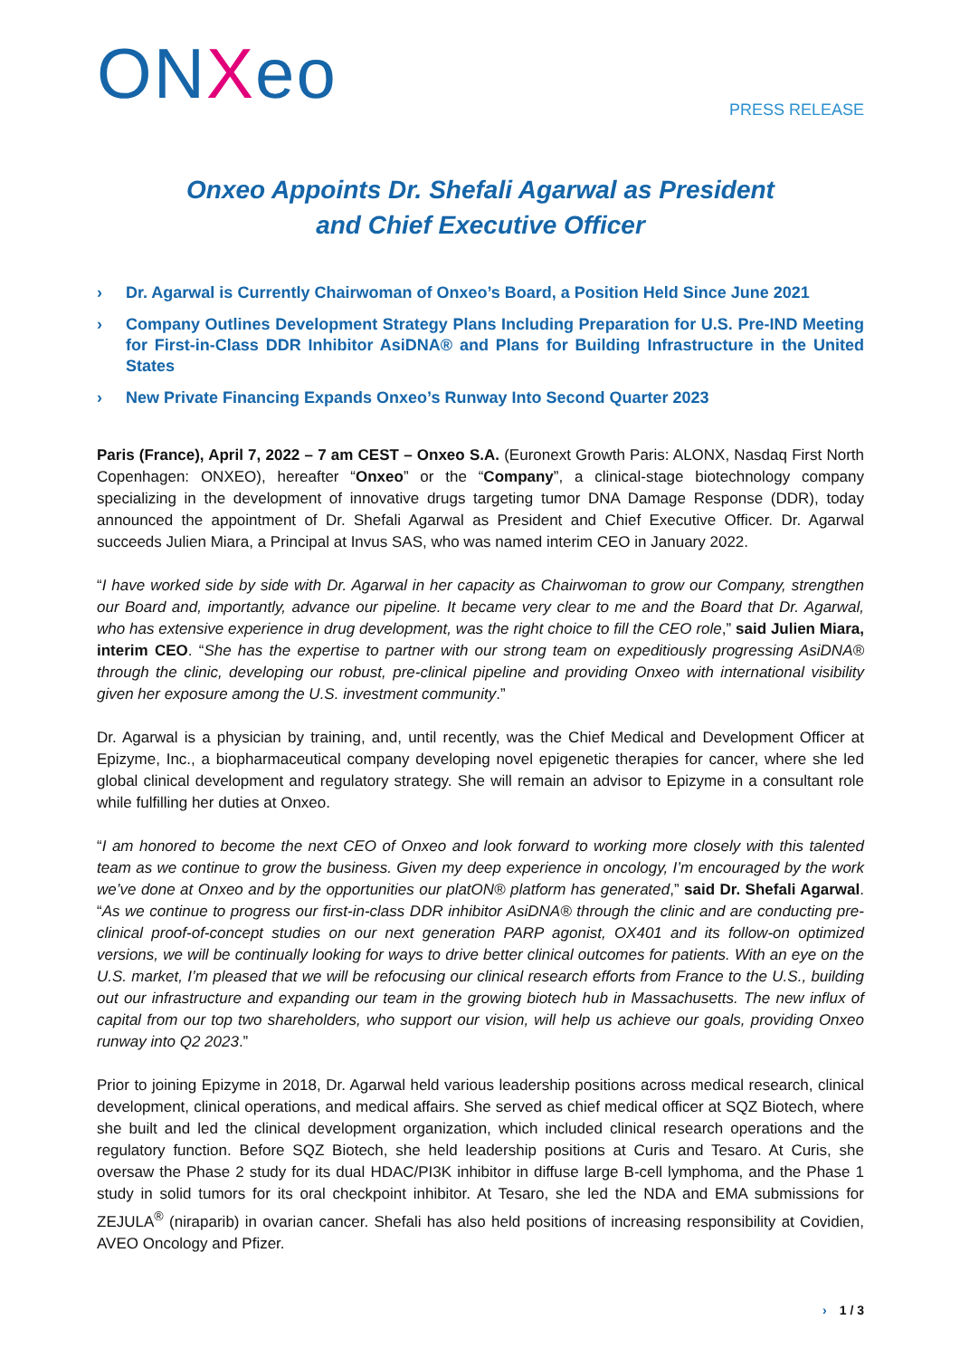ONXeo
PRESS RELEASE
Onxeo Appoints Dr. Shefali Agarwal as President
and Chief Executive Officer
› Dr. Agarwal is Currently Chairwoman of Onxeo’s Board, a Position Held Since June 2021
› Company Outlines Development Strategy Plans Including Preparation for U.S. Pre-IND Meeting for First-in-Class DDR Inhibitor AsiDNA® and Plans for Building Infrastructure in the United States
› New Private Financing Expands Onxeo’s Runway Into Second Quarter 2023
Paris (France), April 7, 2022 – 7 am CEST – Onxeo S.A. (Euronext Growth Paris: ALONX, Nasdaq First North Copenhagen: ONXEO), hereafter “Onxeo” or the “Company”, a clinical-stage biotechnology company specializing in the development of innovative drugs targeting tumor DNA Damage Response (DDR), today announced the appointment of Dr. Shefali Agarwal as President and Chief Executive Officer. Dr. Agarwal succeeds Julien Miara, a Principal at Invus SAS, who was named interim CEO in January 2022.
“I have worked side by side with Dr. Agarwal in her capacity as Chairwoman to grow our Company, strengthen our Board and, importantly, advance our pipeline. It became very clear to me and the Board that Dr. Agarwal, who has extensive experience in drug development, was the right choice to fill the CEO role,” said Julien Miara, interim CEO. “She has the expertise to partner with our strong team on expeditiously progressing AsiDNA® through the clinic, developing our robust, pre-clinical pipeline and providing Onxeo with international visibility given her exposure among the U.S. investment community.”
Dr. Agarwal is a physician by training, and, until recently, was the Chief Medical and Development Officer at Epizyme, Inc., a biopharmaceutical company developing novel epigenetic therapies for cancer, where she led global clinical development and regulatory strategy. She will remain an advisor to Epizyme in a consultant role while fulfilling her duties at Onxeo.
“I am honored to become the next CEO of Onxeo and look forward to working more closely with this talented team as we continue to grow the business. Given my deep experience in oncology, I’m encouraged by the work we’ve done at Onxeo and by the opportunities our platON® platform has generated,” said Dr. Shefali Agarwal. “As we continue to progress our first-in-class DDR inhibitor AsiDNA® through the clinic and are conducting pre-clinical proof-of-concept studies on our next generation PARP agonist, OX401 and its follow-on optimized versions, we will be continually looking for ways to drive better clinical outcomes for patients. With an eye on the U.S. market, I’m pleased that we will be refocusing our clinical research efforts from France to the U.S., building out our infrastructure and expanding our team in the growing biotech hub in Massachusetts. The new influx of capital from our top two shareholders, who support our vision, will help us achieve our goals, providing Onxeo runway into Q2 2023.”
Prior to joining Epizyme in 2018, Dr. Agarwal held various leadership positions across medical research, clinical development, clinical operations, and medical affairs. She served as chief medical officer at SQZ Biotech, where she built and led the clinical development organization, which included clinical research operations and the regulatory function. Before SQZ Biotech, she held leadership positions at Curis and Tesaro. At Curis, she oversaw the Phase 2 study for its dual HDAC/PI3K inhibitor in diffuse large B-cell lymphoma, and the Phase 1 study in solid tumors for its oral checkpoint inhibitor. At Tesaro, she led the NDA and EMA submissions for ZEJULA<sup>®</sup> (niraparib) in ovarian cancer. Shefali has also held positions of increasing responsibility at Covidien, AVEO Oncology and Pfizer.
› 1 / 3